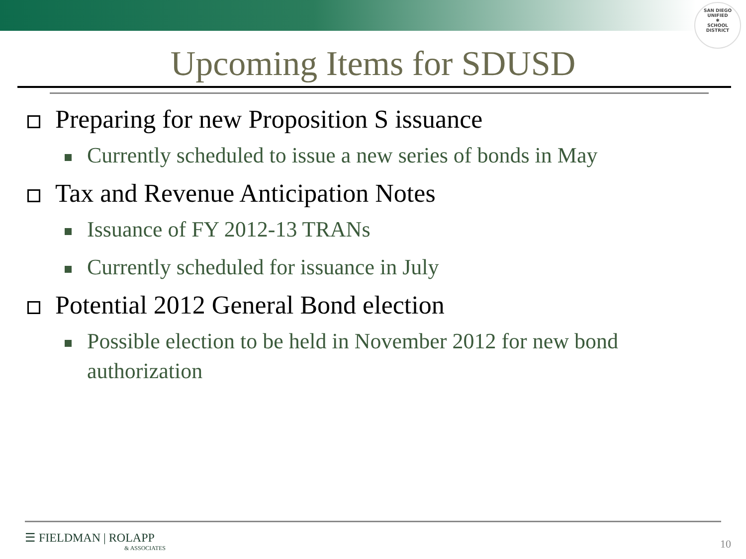SAN DIEGO UNIFIED
✱
SCHOOL DISTRICT
Upcoming Items for SDUSD
Preparing for new Proposition S issuance
Currently scheduled to issue a new series of bonds in May
Tax and Revenue Anticipation Notes
Issuance of FY 2012-13 TRANs
Currently scheduled for issuance in July
Potential 2012 General Bond election
Possible election to be held in November 2012 for new bond authorization
☰ FIELDMAN | ROLAPP
& ASSOCIATES
10